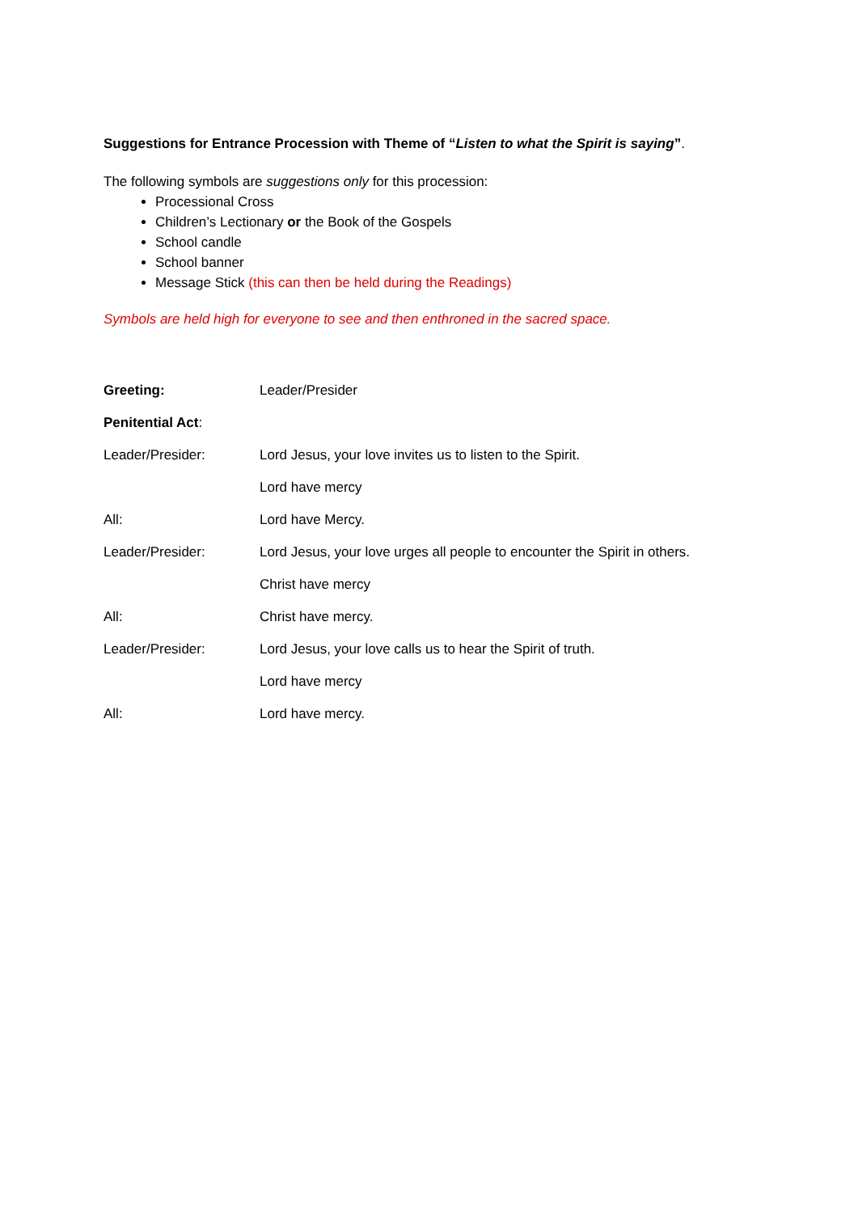Suggestions for Entrance Procession with Theme of “Listen to what the Spirit is saying”.
The following symbols are suggestions only for this procession:
Processional Cross
Children’s Lectionary or the Book of the Gospels
School candle
School banner
Message Stick (this can then be held during the Readings)
Symbols are held high for everyone to see and then enthroned in the sacred space.
| Greeting: | Leader/Presider |
| Penitential Act : | |
| Leader/Presider: | Lord Jesus, your love invites us to listen to the Spirit. |
| | Lord have mercy |
| All: | Lord have Mercy. |
| Leader/Presider: | Lord Jesus, your love urges all people to encounter the Spirit in others. |
| | Christ have mercy |
| All: | Christ have mercy. |
| Leader/Presider: | Lord Jesus, your love calls us to hear the Spirit of truth. |
| | Lord have mercy |
| All: | Lord have mercy. |